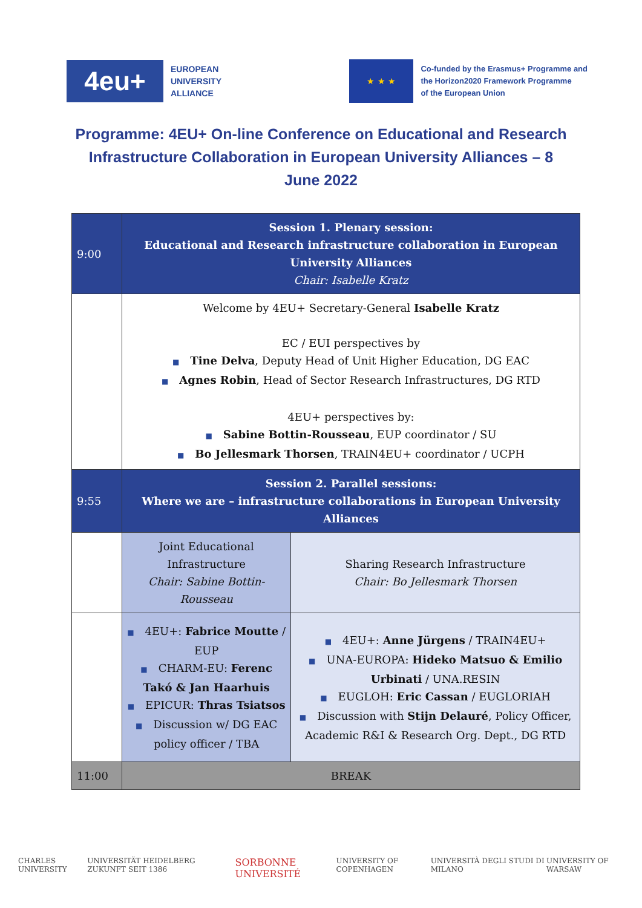4eu+
EUROPEAN
UNIVERSITY
ALLIANCE
★ ★ ★
Co-funded by the Erasmus+ Programme and
the Horizon2020 Framework Programme
of the European Union
Programme: 4EU+ On-line Conference on Educational and Research Infrastructure Collaboration in European University Alliances – 8 June 2022
| 9:00 | Session 1. Plenary session: Educational and Research infrastructure collaboration in European University Alliances Chair: Isabelle Kratz | |
| | Welcome by 4EU+ Secretary-General Isabelle Kratz EC / EUI perspectives by ■ Tine Delva , Deputy Head of Unit Higher Education, DG EAC ■ Agnes Robin , Head of Sector Research Infrastructures, DG RTD 4EU+ perspectives by: ■ Sabine Bottin-Rousseau , EUP coordinator / SU ■ Bo Jellesmark Thorsen , TRAIN4EU+ coordinator / UCPH | |
| 9:55 | Session 2. Parallel sessions: Where we are – infrastructure collaborations in European University Alliances | |
| | Joint Educational Infrastructure Chair: Sabine Bottin-Rousseau | Sharing Research Infrastructure Chair: Bo Jellesmark Thorsen |
| | ■ 4EU+: Fabrice Moutte / EUP ■ CHARM-EU: Ferenc Takó & Jan Haarhuis ■ EPICUR: Thras Tsiatsos ■ Discussion w/ DG EAC policy officer / TBA | ■ 4EU+: Anne Jürgens / TRAIN4EU+ ■ UNA-EUROPA: Hideko Matsuo & Emilio Urbinati / UNA.RESIN ■ EUGLOH: Eric Cassan / EUGLORIAH ■ Discussion with Stijn Delauré , Policy Officer, Academic R&I & Research Org. Dept., DG RTD |
| 11:00 | BREAK | |
CHARLES UNIVERSITY UNIVERSITÄT HEIDELBERG ZUKUNFT SEIT 1386 SORBONNE UNIVERSITÉ UNIVERSITY OF COPENHAGEN UNIVERSITÀ DEGLI STUDI DI MILANO UNIVERSITY OF WARSAW